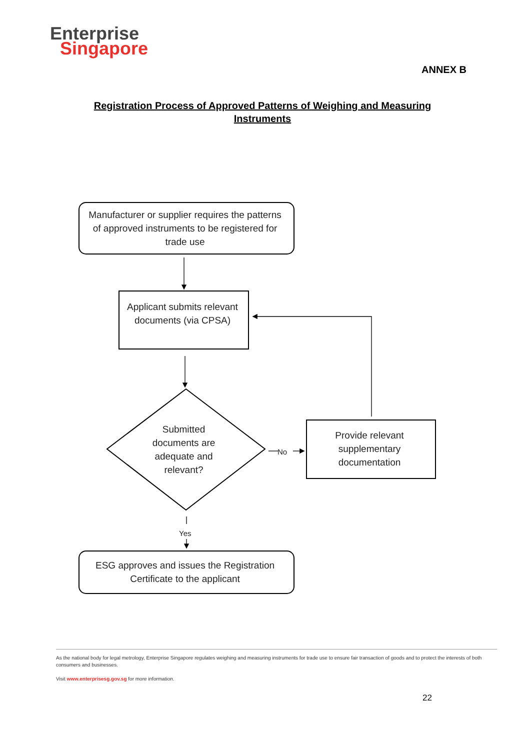Enterprise
Singapore
ANNEX B
Registration Process of Approved Patterns of Weighing and Measuring Instruments
Manufacturer or supplier requires the patterns of approved instruments to be registered for trade use
Applicant submits relevant documents (via CPSA)
Submitted documents are adequate and relevant?
No
Provide relevant supplementary documentation
Yes
ESG approves and issues the Registration Certificate to the applicant
As the national body for legal metrology, Enterprise Singapore regulates weighing and measuring instruments for trade use to ensure fair transaction of goods and to protect the interests of both consumers and businesses.
Visit www.enterprisesg.gov.sg for more information.
22